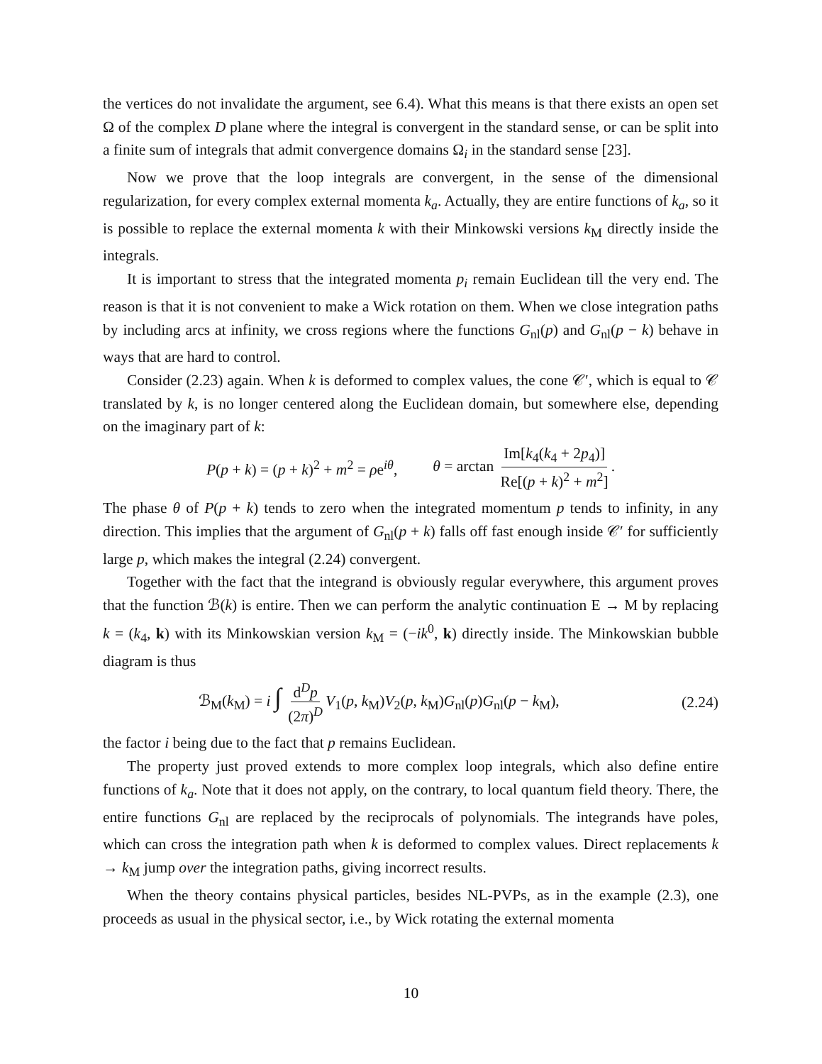the vertices do not invalidate the argument, see 6.4). What this means is that there exists an open set Ω of the complex D plane where the integral is convergent in the standard sense, or can be split into a finite sum of integrals that admit convergence domains Ω<sub>i</sub> in the standard sense [23].
Now we prove that the loop integrals are convergent, in the sense of the dimensional regularization, for every complex external momenta k<sub>a</sub>. Actually, they are entire functions of k<sub>a</sub>, so it is possible to replace the external momenta k with their Minkowski versions k<sub>M</sub> directly inside the integrals.
It is important to stress that the integrated momenta p<sub>i</sub> remain Euclidean till the very end. The reason is that it is not convenient to make a Wick rotation on them. When we close integration paths by including arcs at infinity, we cross regions where the functions G<sub>nl</sub>(p) and G<sub>nl</sub>(p − k) behave in ways that are hard to control.
Consider (2.23) again. When k is deformed to complex values, the cone 𝒞′, which is equal to 𝒞 translated by k, is no longer centered along the Euclidean domain, but somewhere else, depending on the imaginary part of k:
P(p + k) = (p + k)<sup>2</sup> + m<sup>2</sup> = ρe<sup>iθ</sup>, θ = arctan Im[k<sub>4</sub>(k<sub>4</sub> + 2p<sub>4</sub>)] Re[(p + k)<sup>2</sup> + m<sup>2</sup>].
The phase θ of P(p + k) tends to zero when the integrated momentum p tends to infinity, in any direction. This implies that the argument of G<sub>nl</sub>(p + k) falls off fast enough inside 𝒞′ for sufficiently large p, which makes the integral (2.24) convergent.
Together with the fact that the integrand is obviously regular everywhere, this argument proves that the function ℬ(k) is entire. Then we can perform the analytic continuation E → M by replacing k = (k<sub>4</sub>, k) with its Minkowskian version k<sub>M</sub> = (−ik<sup>0</sup>, k) directly inside. The Minkowskian bubble diagram is thus
ℬ<sub>M</sub>(k<sub>M</sub>) = i ∫ d<sup>D</sup>p (2π)<sup>D</sup> V<sub>1</sub>(p, k<sub>M</sub>)V<sub>2</sub>(p, k<sub>M</sub>)G<sub>nl</sub>(p)G<sub>nl</sub>(p − k<sub>M</sub>), (2.24)
the factor i being due to the fact that p remains Euclidean.
The property just proved extends to more complex loop integrals, which also define entire functions of k<sub>a</sub>. Note that it does not apply, on the contrary, to local quantum field theory. There, the entire functions G<sub>nl</sub> are replaced by the reciprocals of polynomials. The integrands have poles, which can cross the integration path when k is deformed to complex values. Direct replacements k → k<sub>M</sub> jump over the integration paths, giving incorrect results.
When the theory contains physical particles, besides NL-PVPs, as in the example (2.3), one proceeds as usual in the physical sector, i.e., by Wick rotating the external momenta
10